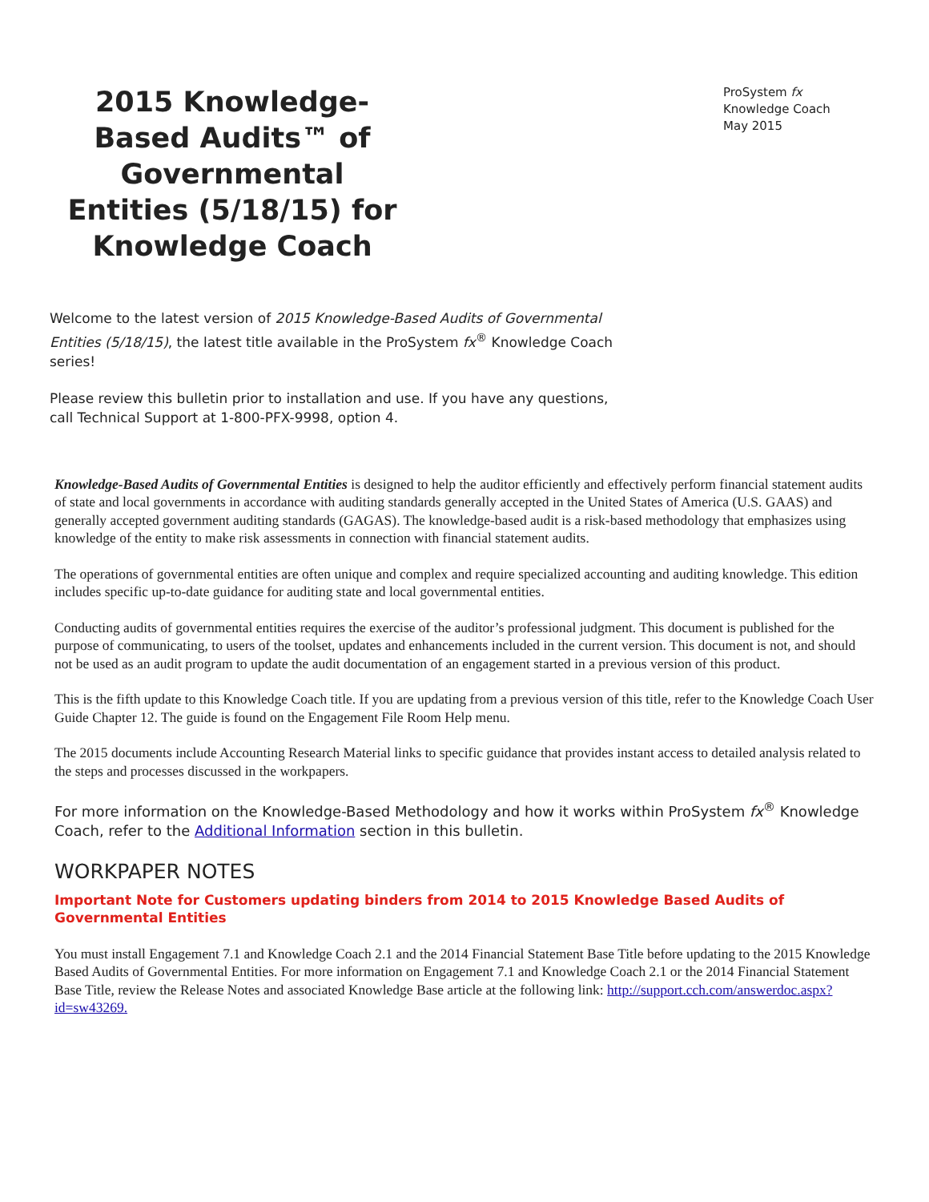2015 Knowledge-Based Audits™ of Governmental Entities (5/18/15) for Knowledge Coach
ProSystem fx
Knowledge Coach
May 2015
Welcome to the latest version of 2015 Knowledge-Based Audits of Governmental Entities (5/18/15), the latest title available in the ProSystem fx<sup>®</sup> Knowledge Coach series!
Please review this bulletin prior to installation and use. If you have any questions, call Technical Support at 1-800-PFX-9998, option 4.
Knowledge-Based Audits of Governmental Entities is designed to help the auditor efficiently and effectively perform financial statement audits of state and local governments in accordance with auditing standards generally accepted in the United States of America (U.S. GAAS) and generally accepted government auditing standards (GAGAS). The knowledge-based audit is a risk-based methodology that emphasizes using knowledge of the entity to make risk assessments in connection with financial statement audits.
The operations of governmental entities are often unique and complex and require specialized accounting and auditing knowledge. This edition includes specific up-to-date guidance for auditing state and local governmental entities.
Conducting audits of governmental entities requires the exercise of the auditor’s professional judgment. This document is published for the purpose of communicating, to users of the toolset, updates and enhancements included in the current version. This document is not, and should not be used as an audit program to update the audit documentation of an engagement started in a previous version of this product.
This is the fifth update to this Knowledge Coach title. If you are updating from a previous version of this title, refer to the Knowledge Coach User Guide Chapter 12. The guide is found on the Engagement File Room Help menu.
The 2015 documents include Accounting Research Material links to specific guidance that provides instant access to detailed analysis related to the steps and processes discussed in the workpapers.
For more information on the Knowledge-Based Methodology and how it works within ProSystem fx<sup>®</sup> Knowledge Coach, refer to the Additional Information section in this bulletin.
WORKPAPER NOTES
Important Note for Customers updating binders from 2014 to 2015 Knowledge Based Audits of Governmental Entities
You must install Engagement 7.1 and Knowledge Coach 2.1 and the 2014 Financial Statement Base Title before updating to the 2015 Knowledge Based Audits of Governmental Entities. For more information on Engagement 7.1 and Knowledge Coach 2.1 or the 2014 Financial Statement Base Title, review the Release Notes and associated Knowledge Base article at the following link: http://support.cch.com/answerdoc.aspx?id=sw43269.